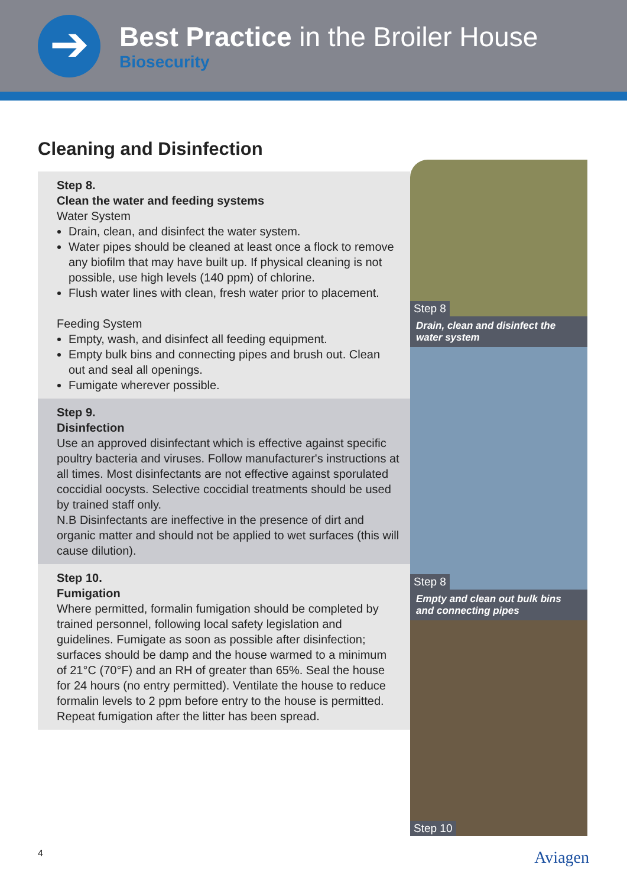➔
Best Practice in the Broiler House
Biosecurity
Cleaning and Disinfection
Step 8.
Clean the water and feeding systems
Water System
Drain, clean, and disinfect the water system.
Water pipes should be cleaned at least once a flock to remove any biofilm that may have built up. If physical cleaning is not possible, use high levels (140 ppm) of chlorine.
Flush water lines with clean, fresh water prior to placement.
Feeding System
Empty, wash, and disinfect all feeding equipment.
Empty bulk bins and connecting pipes and brush out. Clean out and seal all openings.
Fumigate wherever possible.
Step 9.
Disinfection
Use an approved disinfectant which is effective against specific poultry bacteria and viruses. Follow manufacturer's instructions at all times. Most disinfectants are not effective against sporulated coccidial oocysts. Selective coccidial treatments should be used by trained staff only.
N.B Disinfectants are ineffective in the presence of dirt and organic matter and should not be applied to wet surfaces (this will cause dilution).
Step 10.
Fumigation
Where permitted, formalin fumigation should be completed by trained personnel, following local safety legislation and guidelines. Fumigate as soon as possible after disinfection; surfaces should be damp and the house warmed to a minimum of 21°C (70°F) and an RH of greater than 65%. Seal the house for 24 hours (no entry permitted). Ventilate the house to reduce formalin levels to 2 ppm before entry to the house is permitted. Repeat fumigation after the litter has been spread.
Step 8
Drain, clean and disinfect the water system
Step 8
Empty and clean out bulk bins and connecting pipes
Step 10
4 Aviagen